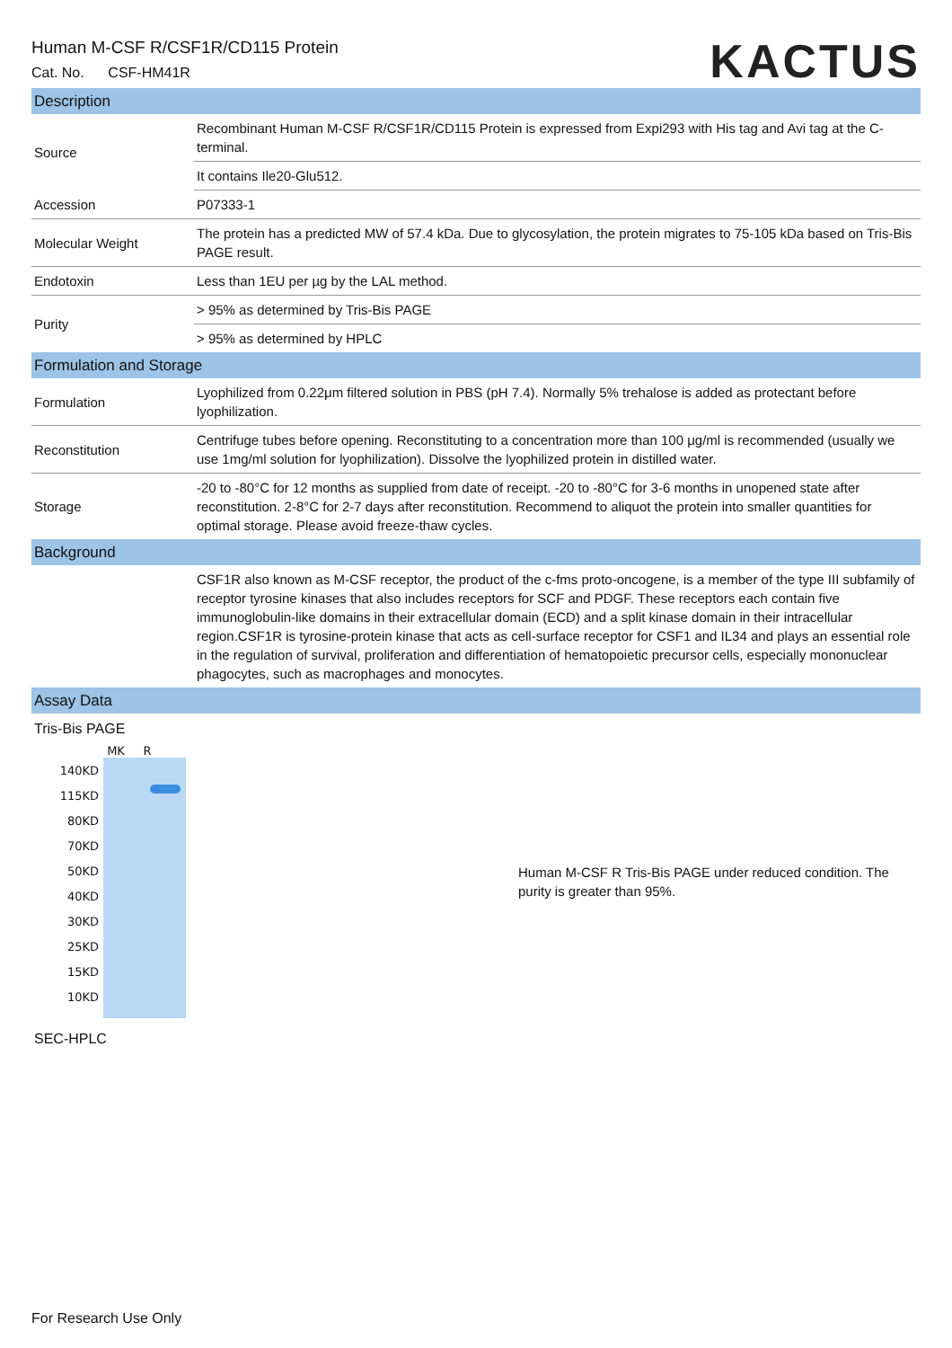Human M-CSF R/CSF1R/CD115 Protein
Cat. No. CSF-HM41R
KACTUS
| Description | |
| Source | Recombinant Human M-CSF R/CSF1R/CD115 Protein is expressed from Expi293 with His tag and Avi tag at the C-terminal. |
| | It contains Ile20-Glu512. |
| Accession | P07333-1 |
| Molecular Weight | The protein has a predicted MW of 57.4 kDa. Due to glycosylation, the protein migrates to 75-105 kDa based on Tris-Bis PAGE result. |
| Endotoxin | Less than 1EU per µg by the LAL method. |
| Purity | > 95% as determined by Tris-Bis PAGE |
| | > 95% as determined by HPLC |
| Formulation and Storage | |
| Formulation | Lyophilized from 0.22μm filtered solution in PBS (pH 7.4). Normally 5% trehalose is added as protectant before lyophilization. |
| Reconstitution | Centrifuge tubes before opening. Reconstituting to a concentration more than 100 μg/ml is recommended (usually we use 1mg/ml solution for lyophilization). Dissolve the lyophilized protein in distilled water. |
| Storage | -20 to -80°C for 12 months as supplied from date of receipt. -20 to -80°C for 3-6 months in unopened state after reconstitution. 2-8°C for 2-7 days after reconstitution. Recommend to aliquot the protein into smaller quantities for optimal storage. Please avoid freeze-thaw cycles. |
| Background | |
| | CSF1R also known as M-CSF receptor, the product of the c-fms proto-oncogene, is a member of the type III subfamily of receptor tyrosine kinases that also includes receptors for SCF and PDGF. These receptors each contain five immunoglobulin-like domains in their extracellular domain (ECD) and a split kinase domain in their intracellular region.CSF1R is tyrosine-protein kinase that acts as cell-surface receptor for CSF1 and IL34 and plays an essential role in the regulation of survival, proliferation and differentiation of hematopoietic precursor cells, especially mononuclear phagocytes, such as macrophages and monocytes. |
| Assay Data | |
Tris-Bis PAGE
140KD
115KD
80KD
70KD
50KD
40KD
30KD
25KD
15KD
10KD
MK R
Human M-CSF R Tris-Bis PAGE under reduced condition. The purity is greater than 95%.
SEC-HPLC
For Research Use Only